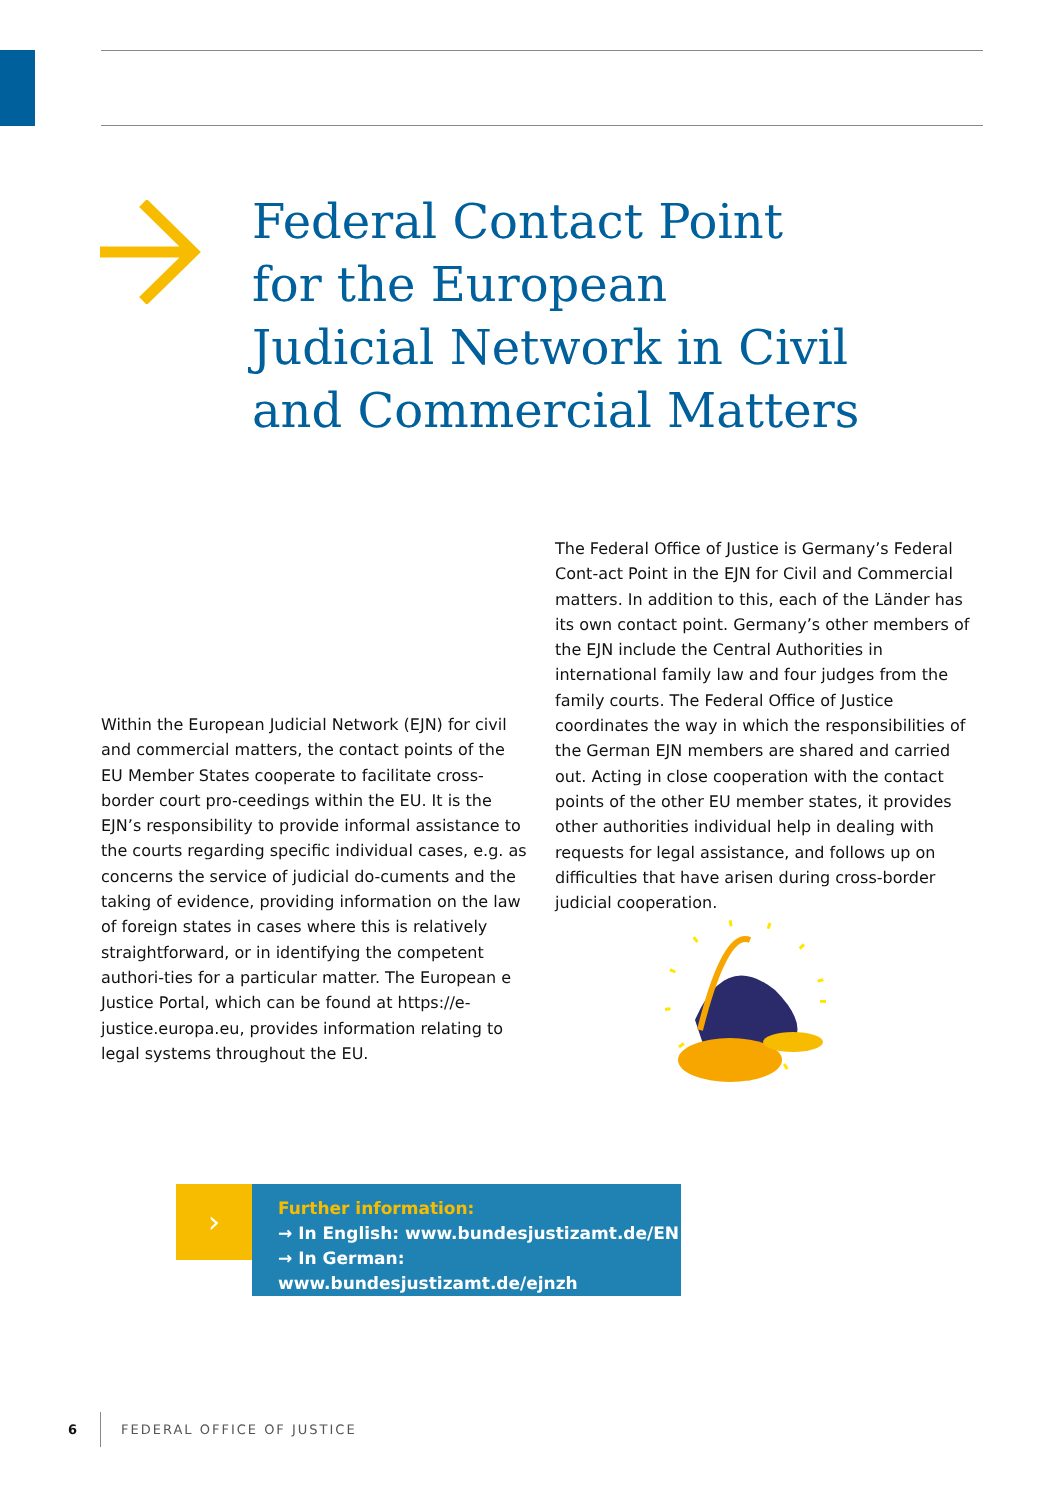Federal Contact Point
for the European
Judicial Network in Civil
and Commercial Matters
Within the European Judicial Network (EJN) for civil and commercial matters, the contact points of the EU Member States cooperate to facilitate cross-border court pro-ceedings within the EU. It is the EJN’s responsibility to provide informal assistance to the courts regarding specific individual cases, e.g. as concerns the service of judicial do-cuments and the taking of evidence, providing information on the law of foreign states in cases where this is relatively straightforward, or in identifying the competent authori-ties for a particular matter. The European e Justice Portal, which can be found at https://e-justice.europa.eu, provides information relating to legal systems throughout the EU.
The Federal Office of Justice is Germany’s Federal Cont-act Point in the EJN for Civil and Commercial matters. In addition to this, each of the Länder has its own contact point. Germany’s other members of the EJN include the Central Authorities in international family law and four judges from the family courts. The Federal Office of Justice coordinates the way in which the responsibilities of the German EJN members are shared and carried out. Acting in close cooperation with the contact points of the other EU member states, it provides other authorities individual help in dealing with requests for legal assistance, and follows up on difficulties that have arisen during cross-border judicial cooperation.
›
Further information:
→ In English: www.bundesjustizamt.de/EN
→ In German: www.bundesjustizamt.de/ejnzh
6 FEDERAL OFFICE OF JUSTICE